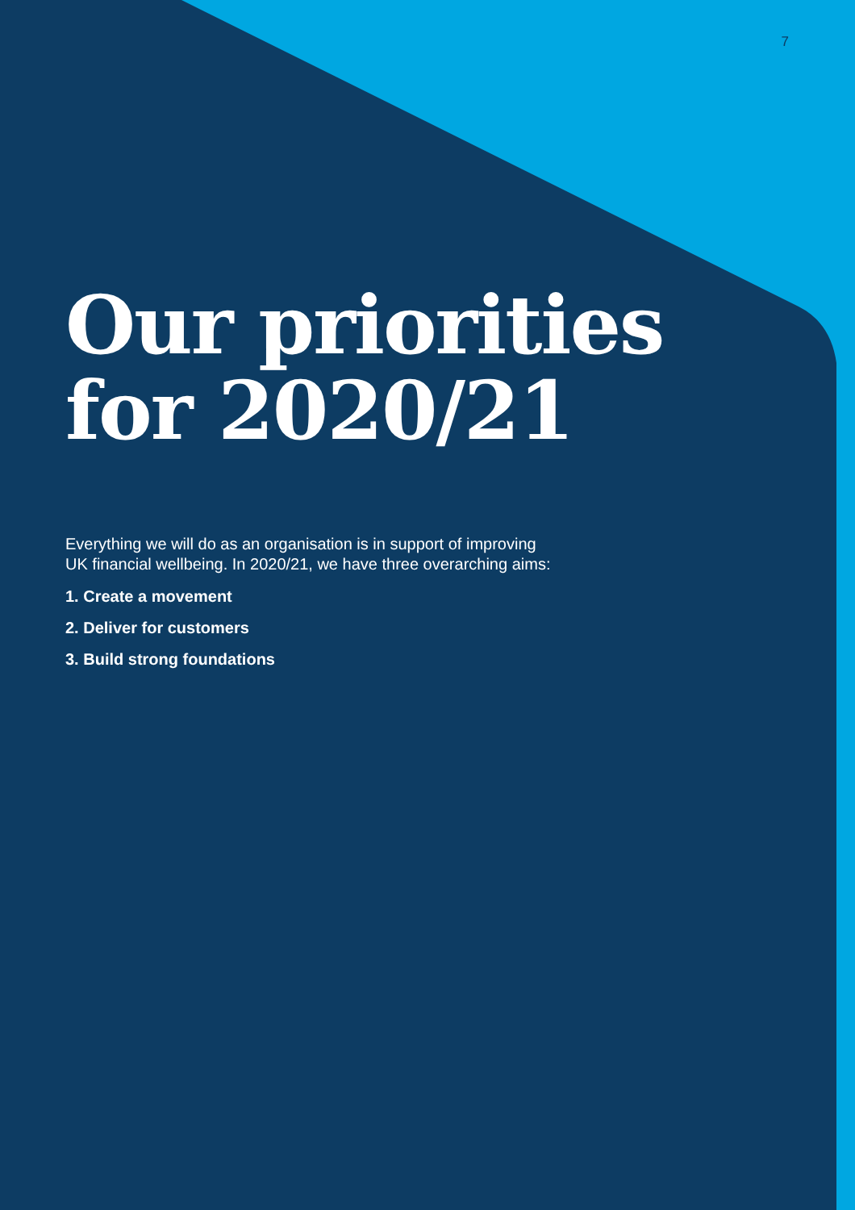7
Our priorities
for 2020/21
Everything we will do as an organisation is in support of improving
UK financial wellbeing. In 2020/21, we have three overarching aims:
1. Create a movement
2. Deliver for customers
3. Build strong foundations